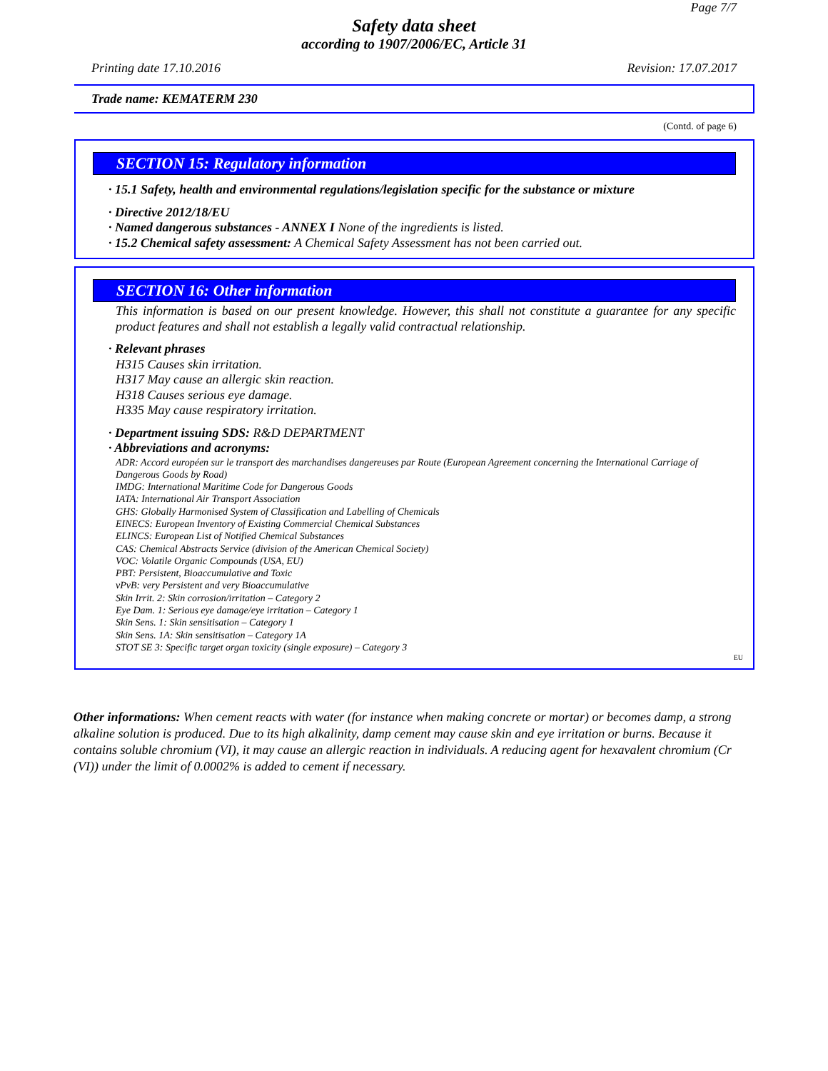Page 7/7
Safety data sheet
according to 1907/2006/EC, Article 31
Printing date 17.10.2016 Revision: 17.07.2017
Trade name: KEMATERM 230
(Contd. of page 6)
SECTION 15: Regulatory information
· 15.1 Safety, health and environmental regulations/legislation specific for the substance or mixture
· Directive 2012/18/EU
· Named dangerous substances - ANNEX I None of the ingredients is listed.
· 15.2 Chemical safety assessment: A Chemical Safety Assessment has not been carried out.
SECTION 16: Other information
This information is based on our present knowledge. However, this shall not constitute a guarantee for any specific product features and shall not establish a legally valid contractual relationship.
· Relevant phrases
H315 Causes skin irritation.
H317 May cause an allergic skin reaction.
H318 Causes serious eye damage.
H335 May cause respiratory irritation.
· Department issuing SDS: R&D DEPARTMENT
· Abbreviations and acronyms:
ADR: Accord européen sur le transport des marchandises dangereuses par Route (European Agreement concerning the International Carriage of Dangerous Goods by Road)
IMDG: International Maritime Code for Dangerous Goods
IATA: International Air Transport Association
GHS: Globally Harmonised System of Classification and Labelling of Chemicals
EINECS: European Inventory of Existing Commercial Chemical Substances
ELINCS: European List of Notified Chemical Substances
CAS: Chemical Abstracts Service (division of the American Chemical Society)
VOC: Volatile Organic Compounds (USA, EU)
PBT: Persistent, Bioaccumulative and Toxic
vPvB: very Persistent and very Bioaccumulative
Skin Irrit. 2: Skin corrosion/irritation – Category 2
Eye Dam. 1: Serious eye damage/eye irritation – Category 1
Skin Sens. 1: Skin sensitisation – Category 1
Skin Sens. 1A: Skin sensitisation – Category 1A
STOT SE 3: Specific target organ toxicity (single exposure) – Category 3
EU
Other informations: When cement reacts with water (for instance when making concrete or mortar) or becomes damp, a strong alkaline solution is produced. Due to its high alkalinity, damp cement may cause skin and eye irritation or burns. Because it contains soluble chromium (VI), it may cause an allergic reaction in individuals. A reducing agent for hexavalent chromium (Cr (VI)) under the limit of 0.0002% is added to cement if necessary.